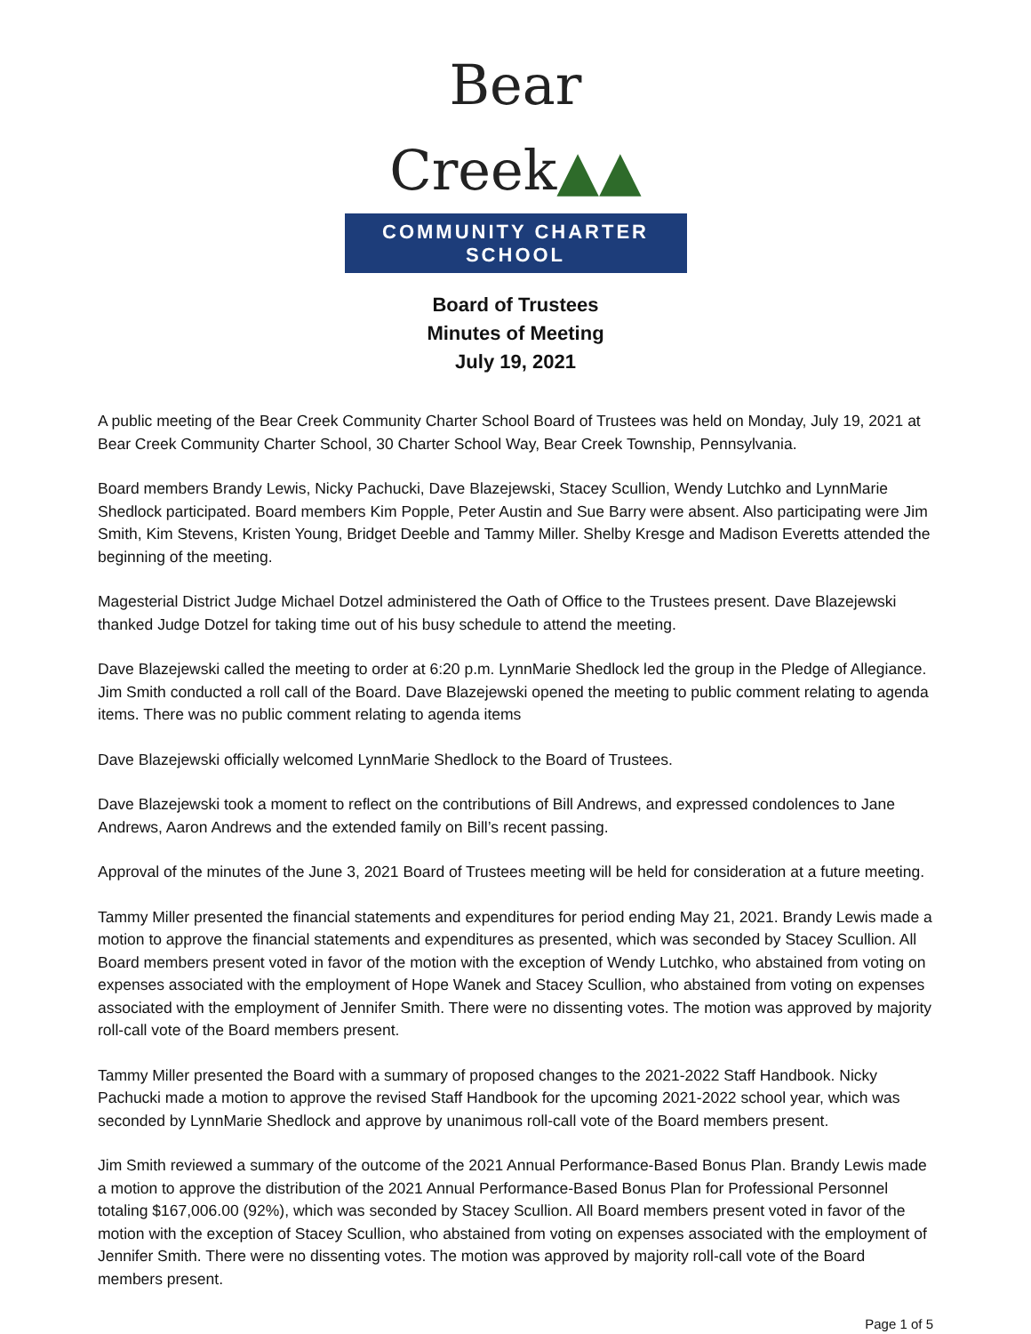Bear Creek▲▲
COMMUNITY CHARTER SCHOOL
Board of Trustees
Minutes of Meeting
July 19, 2021
A public meeting of the Bear Creek Community Charter School Board of Trustees was held on Monday, July 19, 2021 at Bear Creek Community Charter School, 30 Charter School Way, Bear Creek Township, Pennsylvania.
Board members Brandy Lewis, Nicky Pachucki, Dave Blazejewski, Stacey Scullion, Wendy Lutchko and LynnMarie Shedlock participated. Board members Kim Popple, Peter Austin and Sue Barry were absent. Also participating were Jim Smith, Kim Stevens, Kristen Young, Bridget Deeble and Tammy Miller. Shelby Kresge and Madison Everetts attended the beginning of the meeting.
Magesterial District Judge Michael Dotzel administered the Oath of Office to the Trustees present. Dave Blazejewski thanked Judge Dotzel for taking time out of his busy schedule to attend the meeting.
Dave Blazejewski called the meeting to order at 6:20 p.m. LynnMarie Shedlock led the group in the Pledge of Allegiance. Jim Smith conducted a roll call of the Board. Dave Blazejewski opened the meeting to public comment relating to agenda items. There was no public comment relating to agenda items
Dave Blazejewski officially welcomed LynnMarie Shedlock to the Board of Trustees.
Dave Blazejewski took a moment to reflect on the contributions of Bill Andrews, and expressed condolences to Jane Andrews, Aaron Andrews and the extended family on Bill’s recent passing.
Approval of the minutes of the June 3, 2021 Board of Trustees meeting will be held for consideration at a future meeting.
Tammy Miller presented the financial statements and expenditures for period ending May 21, 2021. Brandy Lewis made a motion to approve the financial statements and expenditures as presented, which was seconded by Stacey Scullion. All Board members present voted in favor of the motion with the exception of Wendy Lutchko, who abstained from voting on expenses associated with the employment of Hope Wanek and Stacey Scullion, who abstained from voting on expenses associated with the employment of Jennifer Smith. There were no dissenting votes. The motion was approved by majority roll-call vote of the Board members present.
Tammy Miller presented the Board with a summary of proposed changes to the 2021-2022 Staff Handbook. Nicky Pachucki made a motion to approve the revised Staff Handbook for the upcoming 2021-2022 school year, which was seconded by LynnMarie Shedlock and approve by unanimous roll-call vote of the Board members present.
Jim Smith reviewed a summary of the outcome of the 2021 Annual Performance-Based Bonus Plan. Brandy Lewis made a motion to approve the distribution of the 2021 Annual Performance-Based Bonus Plan for Professional Personnel totaling $167,006.00 (92%), which was seconded by Stacey Scullion. All Board members present voted in favor of the motion with the exception of Stacey Scullion, who abstained from voting on expenses associated with the employment of Jennifer Smith. There were no dissenting votes. The motion was approved by majority roll-call vote of the Board members present.
Page 1 of 5